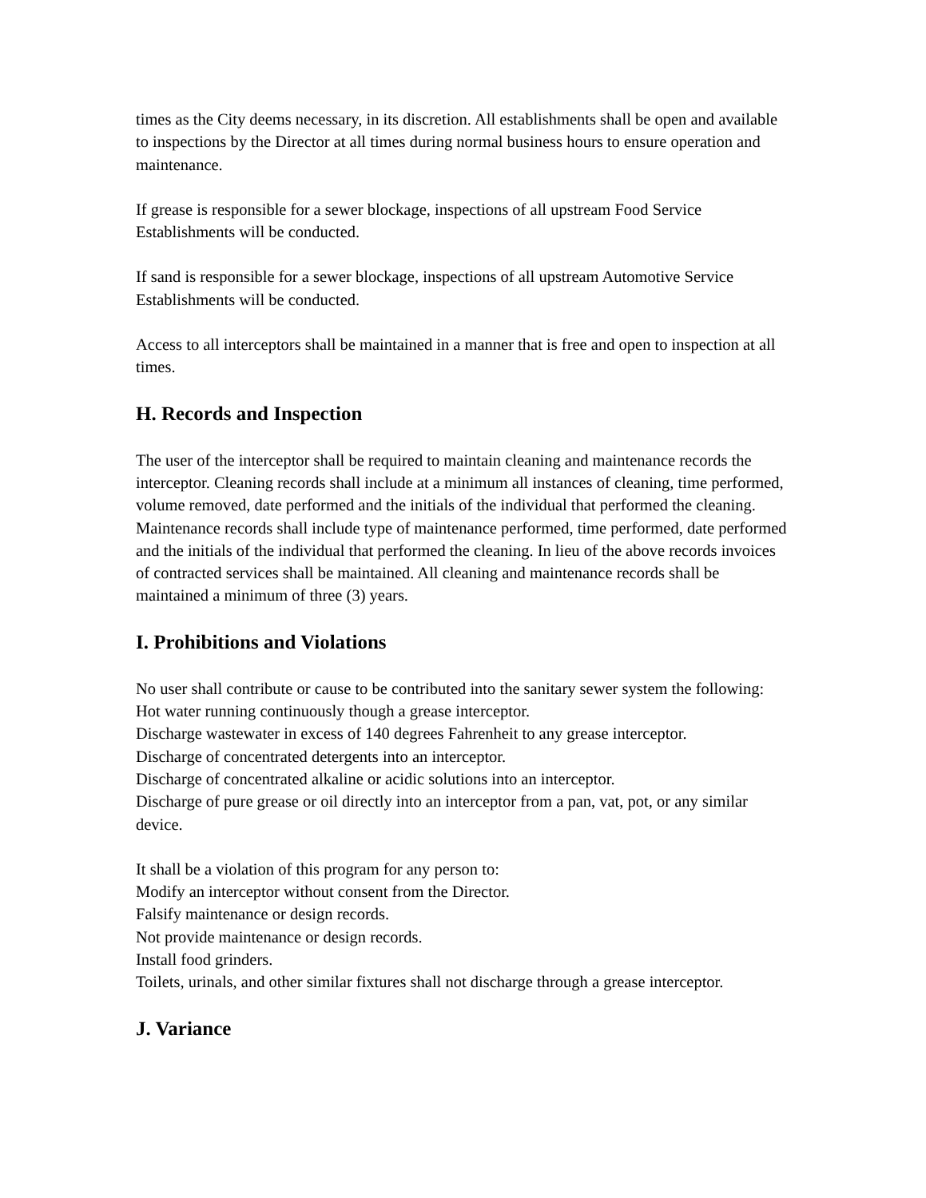times as the City deems necessary, in its discretion. All establishments shall be open and available to inspections by the Director at all times during normal business hours to ensure operation and maintenance.
If grease is responsible for a sewer blockage, inspections of all upstream Food Service Establishments will be conducted.
If sand is responsible for a sewer blockage, inspections of all upstream Automotive Service Establishments will be conducted.
Access to all interceptors shall be maintained in a manner that is free and open to inspection at all times.
H. Records and Inspection
The user of the interceptor shall be required to maintain cleaning and maintenance records the interceptor. Cleaning records shall include at a minimum all instances of cleaning, time performed, volume removed, date performed and the initials of the individual that performed the cleaning. Maintenance records shall include type of maintenance performed, time performed, date performed and the initials of the individual that performed the cleaning. In lieu of the above records invoices of contracted services shall be maintained. All cleaning and maintenance records shall be maintained a minimum of three (3) years.
I. Prohibitions and Violations
No user shall contribute or cause to be contributed into the sanitary sewer system the following:
Hot water running continuously though a grease interceptor.
Discharge wastewater in excess of 140 degrees Fahrenheit to any grease interceptor.
Discharge of concentrated detergents into an interceptor.
Discharge of concentrated alkaline or acidic solutions into an interceptor.
Discharge of pure grease or oil directly into an interceptor from a pan, vat, pot, or any similar device.
It shall be a violation of this program for any person to:
Modify an interceptor without consent from the Director.
Falsify maintenance or design records.
Not provide maintenance or design records.
Install food grinders.
Toilets, urinals, and other similar fixtures shall not discharge through a grease interceptor.
J. Variance